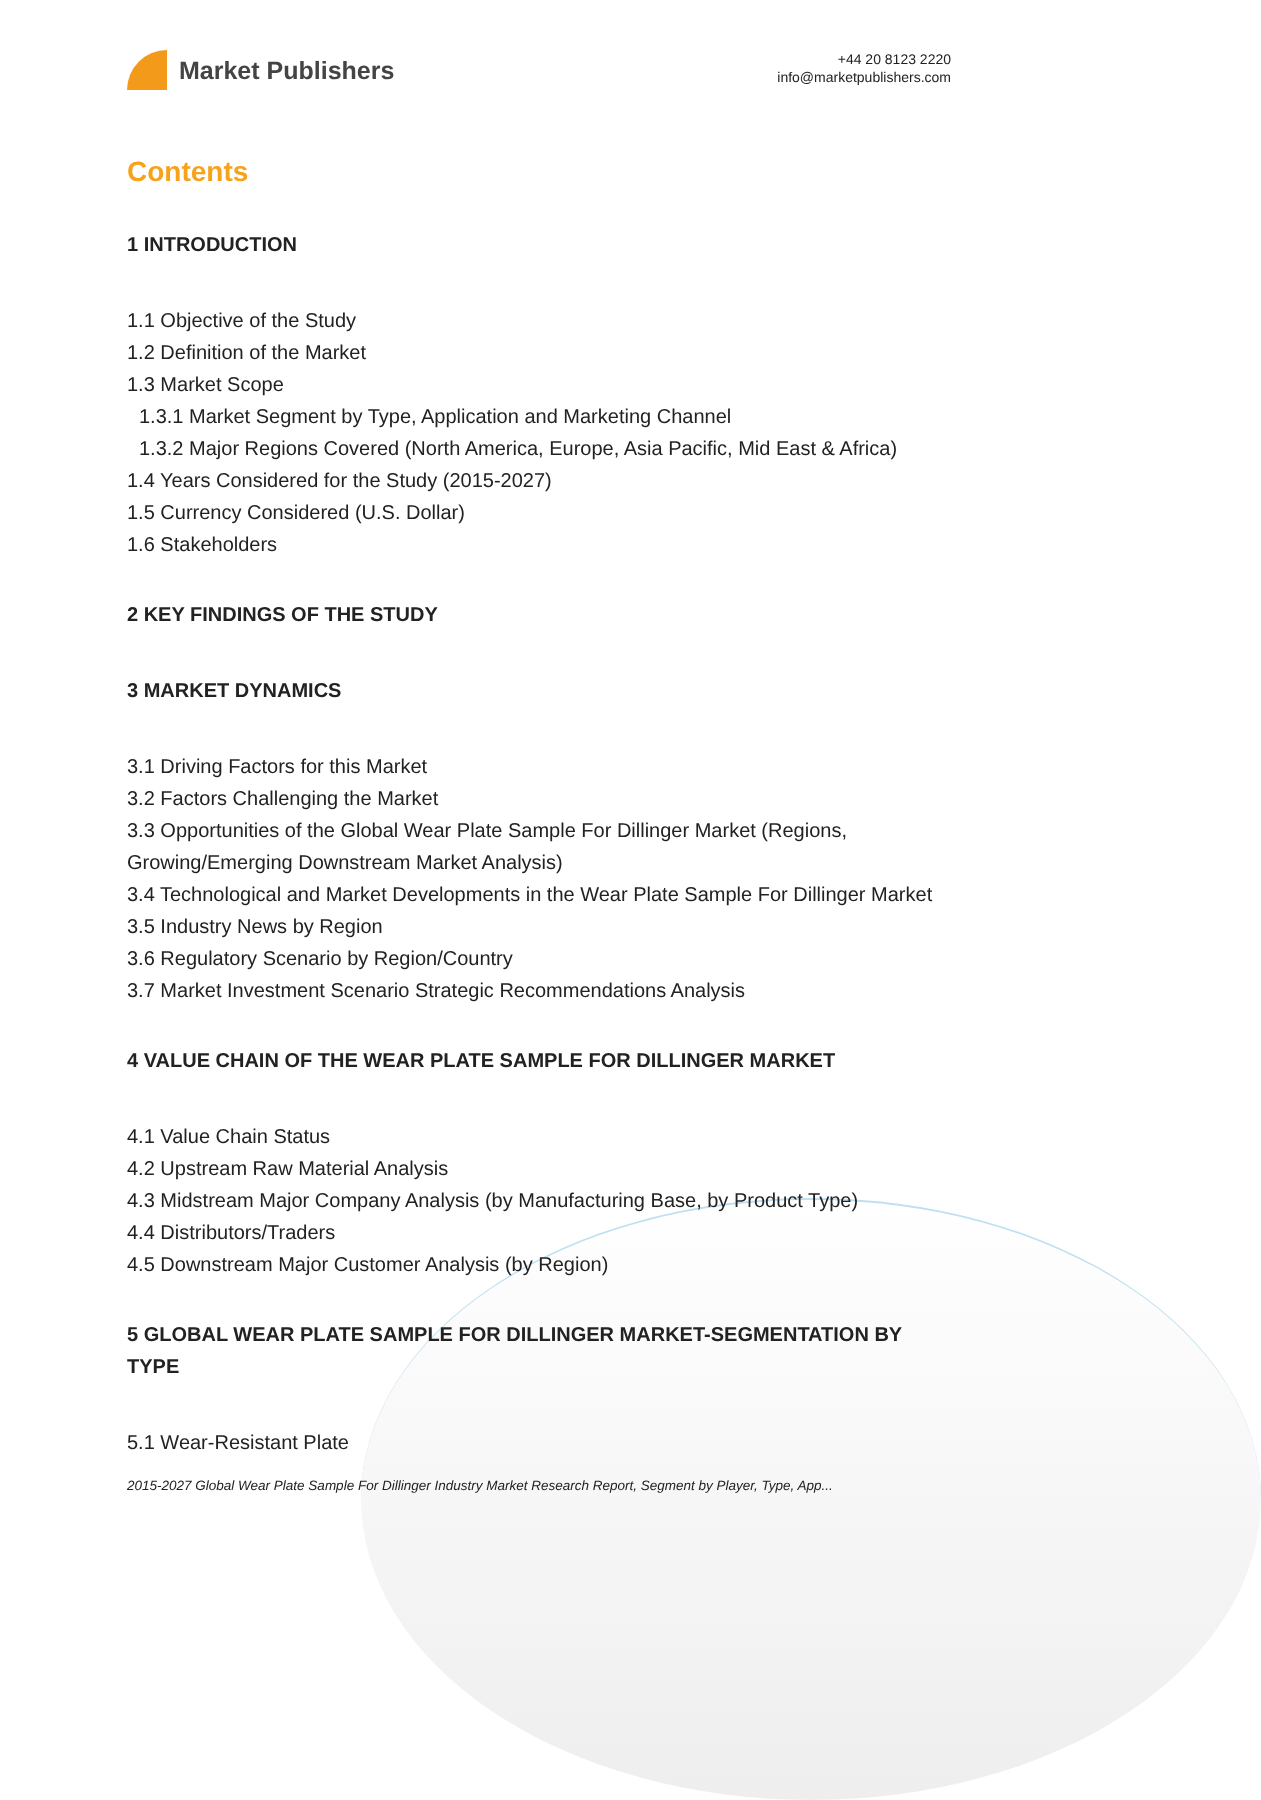Market Publishers
+44 20 8123 2220
info@marketpublishers.com
Contents
1 INTRODUCTION
1.1 Objective of the Study
1.2 Definition of the Market
1.3 Market Scope
1.3.1 Market Segment by Type, Application and Marketing Channel
1.3.2 Major Regions Covered (North America, Europe, Asia Pacific, Mid East & Africa)
1.4 Years Considered for the Study (2015-2027)
1.5 Currency Considered (U.S. Dollar)
1.6 Stakeholders
2 KEY FINDINGS OF THE STUDY
3 MARKET DYNAMICS
3.1 Driving Factors for this Market
3.2 Factors Challenging the Market
3.3 Opportunities of the Global Wear Plate Sample For Dillinger Market (Regions, Growing/Emerging Downstream Market Analysis)
3.4 Technological and Market Developments in the Wear Plate Sample For Dillinger Market
3.5 Industry News by Region
3.6 Regulatory Scenario by Region/Country
3.7 Market Investment Scenario Strategic Recommendations Analysis
4 VALUE CHAIN OF THE WEAR PLATE SAMPLE FOR DILLINGER MARKET
4.1 Value Chain Status
4.2 Upstream Raw Material Analysis
4.3 Midstream Major Company Analysis (by Manufacturing Base, by Product Type)
4.4 Distributors/Traders
4.5 Downstream Major Customer Analysis (by Region)
5 GLOBAL WEAR PLATE SAMPLE FOR DILLINGER MARKET-SEGMENTATION BY TYPE
5.1 Wear-Resistant Plate
2015-2027 Global Wear Plate Sample For Dillinger Industry Market Research Report, Segment by Player, Type, App...